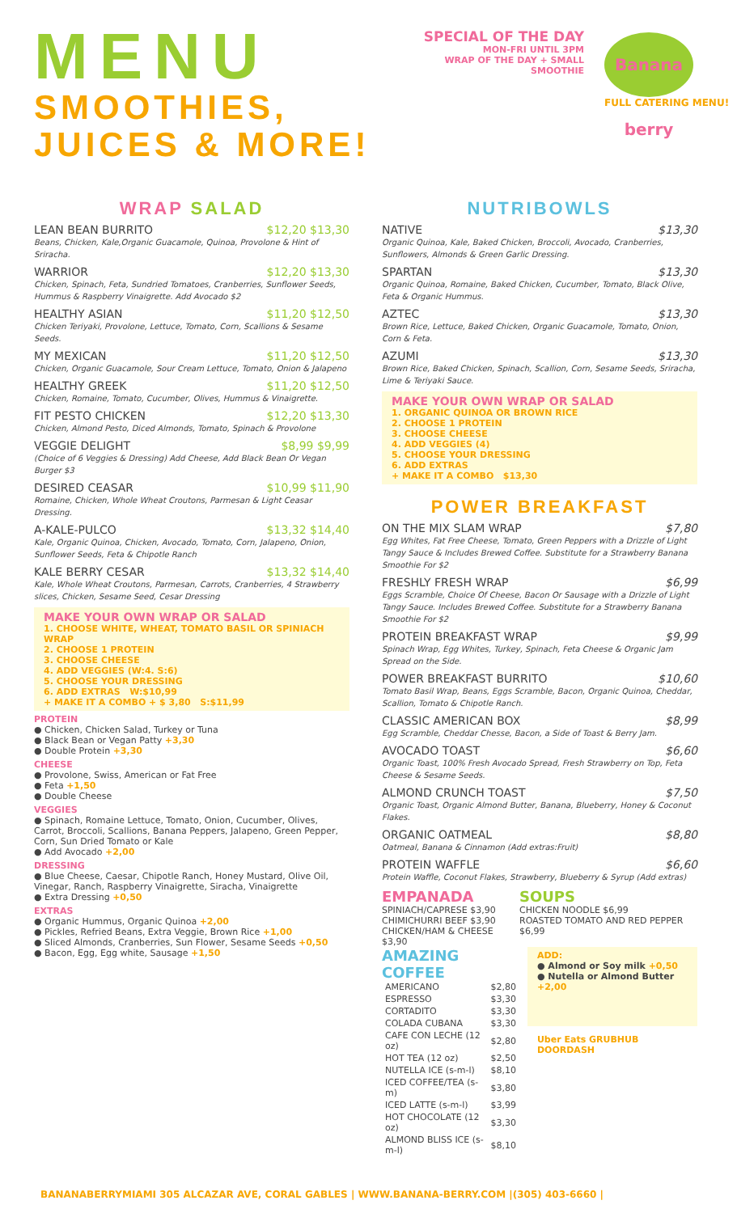MENU
SMOOTHIES,
JUICES & MORE!
SPECIAL OF THE DAY
MON-FRI UNTIL 3PM
WRAP OF THE DAY + SMALL SMOOTHIE
Banana berry
FULL CATERING MENU!
WRAP SALAD
LEAN BEAN BURRITO $12,20 $13,30
Beans, Chicken, Kale,Organic Guacamole, Quinoa, Provolone & Hint of Sriracha.
WARRIOR $12,20 $13,30
Chicken, Spinach, Feta, Sundried Tomatoes, Cranberries, Sunflower Seeds, Hummus & Raspberry Vinaigrette. Add Avocado $2
HEALTHY ASIAN $11,20 $12,50
Chicken Teriyaki, Provolone, Lettuce, Tomato, Corn, Scallions & Sesame Seeds.
MY MEXICAN $11,20 $12,50
Chicken, Organic Guacamole, Sour Cream Lettuce, Tomato, Onion & Jalapeno
HEALTHY GREEK $11,20 $12,50
Chicken, Romaine, Tomato, Cucumber, Olives, Hummus & Vinaigrette.
FIT PESTO CHICKEN $12,20 $13,30
Chicken, Almond Pesto, Diced Almonds, Tomato, Spinach & Provolone
VEGGIE DELIGHT $8,99 $9,99
(Choice of 6 Veggies & Dressing) Add Cheese, Add Black Bean Or Vegan Burger $3
DESIRED CEASAR $10,99 $11,90
Romaine, Chicken, Whole Wheat Croutons, Parmesan & Light Ceasar Dressing.
A-KALE-PULCO $13,32 $14,40
Kale, Organic Quinoa, Chicken, Avocado, Tomato, Corn, Jalapeno, Onion, Sunflower Seeds, Feta & Chipotle Ranch
KALE BERRY CESAR $13,32 $14,40
Kale, Whole Wheat Croutons, Parmesan, Carrots, Cranberries, 4 Strawberry slices, Chicken, Sesame Seed, Cesar Dressing
MAKE YOUR OWN WRAP OR SALAD
1. CHOOSE WHITE, WHEAT, TOMATO BASIL OR SPINIACH WRAP
2. CHOOSE 1 PROTEIN
3. CHOOSE CHEESE
4. ADD VEGGIES (W:4. S:6)
5. CHOOSE YOUR DRESSING
6. ADD EXTRAS W:$10,99
+ MAKE IT A COMBO + $ 3,80 S:$11,99
PROTEIN
● Chicken, Chicken Salad, Turkey or Tuna
● Black Bean or Vegan Patty +3,30
● Double Protein +3,30
CHEESE
● Provolone, Swiss, American or Fat Free
● Feta +1,50
● Double Cheese
VEGGIES
● Spinach, Romaine Lettuce, Tomato, Onion, Cucumber, Olives, Carrot, Broccoli, Scallions, Banana Peppers, Jalapeno, Green Pepper, Corn, Sun Dried Tomato or Kale
● Add Avocado +2,00
DRESSING
● Blue Cheese, Caesar, Chipotle Ranch, Honey Mustard, Olive Oil, Vinegar, Ranch, Raspberry Vinaigrette, Siracha, Vinaigrette
● Extra Dressing +0,50
EXTRAS
● Organic Hummus, Organic Quinoa +2,00
● Pickles, Refried Beans, Extra Veggie, Brown Rice +1,00
● Sliced Almonds, Cranberries, Sun Flower, Sesame Seeds +0,50
● Bacon, Egg, Egg white, Sausage +1,50
NUTRIBOWLS
NATIVE $13,30
Organic Quinoa, Kale, Baked Chicken, Broccoli, Avocado, Cranberries, Sunflowers, Almonds & Green Garlic Dressing.
SPARTAN $13,30
Organic Quinoa, Romaine, Baked Chicken, Cucumber, Tomato, Black Olive, Feta & Organic Hummus.
AZTEC $13,30
Brown Rice, Lettuce, Baked Chicken, Organic Guacamole, Tomato, Onion, Corn & Feta.
AZUMI $13,30
Brown Rice, Baked Chicken, Spinach, Scallion, Corn, Sesame Seeds, Sriracha, Lime & Teriyaki Sauce.
MAKE YOUR OWN WRAP OR SALAD
1. ORGANIC QUINOA OR BROWN RICE
2. CHOOSE 1 PROTEIN
3. CHOOSE CHEESE
4. ADD VEGGIES (4)
5. CHOOSE YOUR DRESSING
6. ADD EXTRAS
+ MAKE IT A COMBO $13,30
POWER BREAKFAST
ON THE MIX SLAM WRAP $7,80
Egg Whites, Fat Free Cheese, Tomato, Green Peppers with a Drizzle of Light Tangy Sauce & Includes Brewed Coffee. Substitute for a Strawberry Banana Smoothie For $2
FRESHLY FRESH WRAP $6,99
Eggs Scramble, Choice Of Cheese, Bacon Or Sausage with a Drizzle of Light Tangy Sauce. Includes Brewed Coffee. Substitute for a Strawberry Banana Smoothie For $2
PROTEIN BREAKFAST WRAP $9,99
Spinach Wrap, Egg Whites, Turkey, Spinach, Feta Cheese & Organic Jam Spread on the Side.
POWER BREAKFAST BURRITO $10,60
Tomato Basil Wrap, Beans, Eggs Scramble, Bacon, Organic Quinoa, Cheddar, Scallion, Tomato & Chipotle Ranch.
CLASSIC AMERICAN BOX $8,99
Egg Scramble, Cheddar Chesse, Bacon, a Side of Toast & Berry Jam.
AVOCADO TOAST $6,60
Organic Toast, 100% Fresh Avocado Spread, Fresh Strawberry on Top, Feta Cheese & Sesame Seeds.
ALMOND CRUNCH TOAST $7,50
Organic Toast, Organic Almond Butter, Banana, Blueberry, Honey & Coconut Flakes.
ORGANIC OATMEAL $8,80
Oatmeal, Banana & Cinnamon (Add extras:Fruit)
PROTEIN WAFFLE $6,60
Protein Waffle, Coconut Flakes, Strawberry, Blueberry & Syrup (Add extras)
EMPANADA
SPINIACH/CAPRESE $3,90
CHIMICHURRI BEEF $3,90
CHICKEN/HAM & CHEESE $3,90
SOUPS
CHICKEN NOODLE $6,99
ROASTED TOMATO AND RED PEPPER $6,99
AMAZING COFFEE
| AMERICANO | $2,80 |
| ESPRESSO | $3,30 |
| CORTADITO | $3,30 |
| COLADA CUBANA | $3,30 |
| CAFE CON LECHE (12 oz) | $2,80 |
| HOT TEA (12 oz) | $2,50 |
| NUTELLA ICE (s-m-l) | $8,10 |
| ICED COFFEE/TEA (s-m) | $3,80 |
| ICED LATTE (s-m-l) | $3,99 |
| HOT CHOCOLATE (12 oz) | $3,30 |
| ALMOND BLISS ICE (s-m-l) | $8,10 |
ADD:
● Almond or Soy milk +0,50
● Nutella or Almond Butter +2,00
Uber Eats GRUBHUB DOORDASH
BANANABERRYMIAMI 305 ALCAZAR AVE, CORAL GABLES | WWW.BANANA-BERRY.COM |(305) 403-6660 |